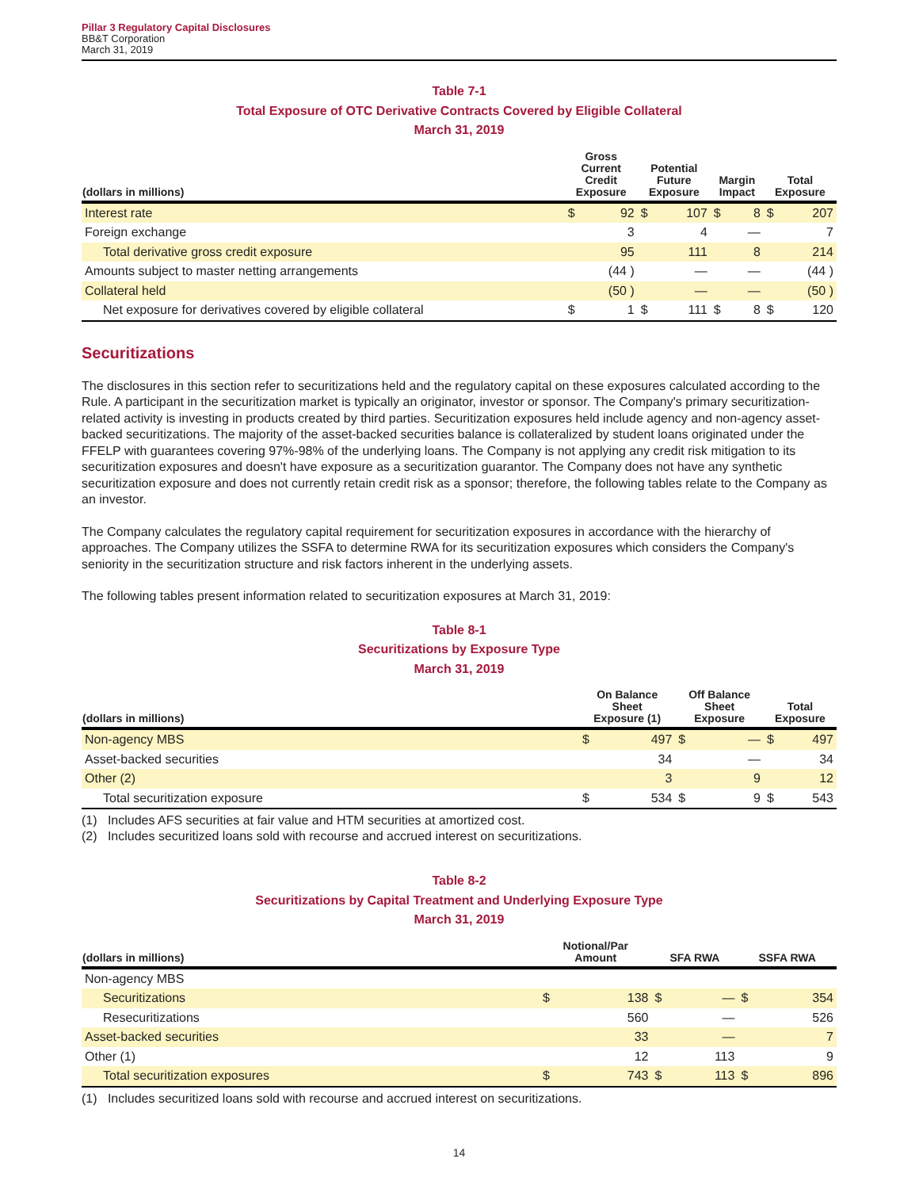Pillar 3 Regulatory Capital Disclosures
BB&T Corporation
March 31, 2019
Table 7-1
Total Exposure of OTC Derivative Contracts Covered by Eligible Collateral
March 31, 2019
| (dollars in millions) | Gross Current Credit Exposure | | Potential Future Exposure | | Margin Impact | | Total Exposure | |
| --- | --- | --- | --- | --- | --- | --- | --- | --- |
| Interest rate | $ | 92 | $ | 107 | $ | 8 | $ | 207 |
| Foreign exchange | | 3 | | 4 | | — | | 7 |
| Total derivative gross credit exposure | | 95 | | 111 | | 8 | | 214 |
| Amounts subject to master netting arrangements | | (44 ) | | — | | — | | (44 ) |
| Collateral held | | (50 ) | | — | | — | | (50 ) |
| Net exposure for derivatives covered by eligible collateral | $ | 1 | $ | 111 | $ | 8 | $ | 120 |
Securitizations
The disclosures in this section refer to securitizations held and the regulatory capital on these exposures calculated according to the Rule. A participant in the securitization market is typically an originator, investor or sponsor. The Company's primary securitization-related activity is investing in products created by third parties. Securitization exposures held include agency and non-agency asset-backed securitizations. The majority of the asset-backed securities balance is collateralized by student loans originated under the FFELP with guarantees covering 97%-98% of the underlying loans. The Company is not applying any credit risk mitigation to its securitization exposures and doesn't have exposure as a securitization guarantor. The Company does not have any synthetic securitization exposure and does not currently retain credit risk as a sponsor; therefore, the following tables relate to the Company as an investor.
The Company calculates the regulatory capital requirement for securitization exposures in accordance with the hierarchy of approaches. The Company utilizes the SSFA to determine RWA for its securitization exposures which considers the Company's seniority in the securitization structure and risk factors inherent in the underlying assets.
The following tables present information related to securitization exposures at March 31, 2019:
Table 8-1
Securitizations by Exposure Type
March 31, 2019
| (dollars in millions) | On Balance Sheet Exposure (1) | | Off Balance Sheet Exposure | | Total Exposure | |
| --- | --- | --- | --- | --- | --- | --- |
| Non-agency MBS | $ | 497 | $ | — | $ | 497 |
| Asset-backed securities | | 34 | | — | | 34 |
| Other (2) | | 3 | | 9 | | 12 |
| Total securitization exposure | $ | 534 | $ | 9 | $ | 543 |
(1) Includes AFS securities at fair value and HTM securities at amortized cost.
(2) Includes securitized loans sold with recourse and accrued interest on securitizations.
Table 8-2
Securitizations by Capital Treatment and Underlying Exposure Type
March 31, 2019
| (dollars in millions) | Notional/Par Amount | | SFA RWA | | SSFA RWA | |
| --- | --- | --- | --- | --- | --- | --- |
| Non-agency MBS | | | | | | |
| Securitizations | $ | 138 | $ | — | $ | 354 |
| Resecuritizations | | 560 | | — | | 526 |
| Asset-backed securities | | 33 | | — | | 7 |
| Other (1) | | 12 | | 113 | | 9 |
| Total securitization exposures | $ | 743 | $ | 113 | $ | 896 |
(1) Includes securitized loans sold with recourse and accrued interest on securitizations.
14